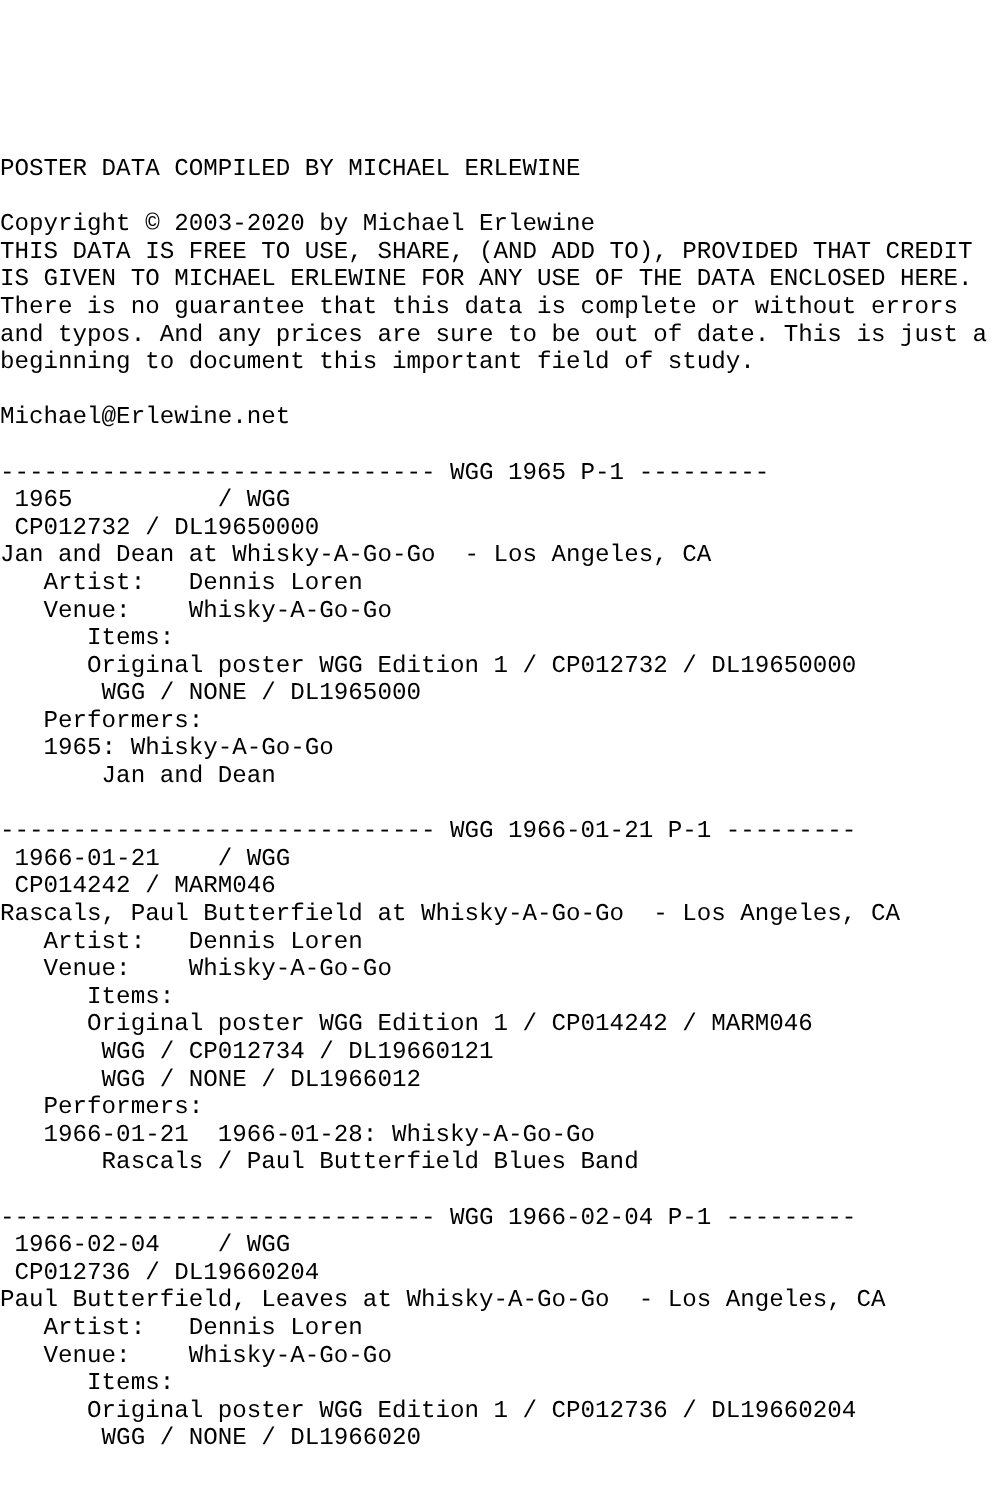POSTER DATA COMPILED BY MICHAEL ERLEWINE

Copyright © 2003-2020 by Michael Erlewine
THIS DATA IS FREE TO USE, SHARE, (AND ADD TO), PROVIDED THAT CREDIT
IS GIVEN TO MICHAEL ERLEWINE FOR ANY USE OF THE DATA ENCLOSED HERE.
There is no guarantee that this data is complete or without errors
and typos. And any prices are sure to be out of date. This is just a
beginning to document this important field of study.

Michael@Erlewine.net

------------------------------ WGG 1965 P-1 ---------
 1965          / WGG
 CP012732 / DL19650000
Jan and Dean at Whisky-A-Go-Go  - Los Angeles, CA
   Artist:   Dennis Loren
   Venue:    Whisky-A-Go-Go
      Items:
      Original poster WGG Edition 1 / CP012732 / DL19650000
       WGG / NONE / DL1965000
   Performers:
   1965: Whisky-A-Go-Go
       Jan and Dean

------------------------------ WGG 1966-01-21 P-1 ---------
 1966-01-21    / WGG
 CP014242 / MARM046
Rascals, Paul Butterfield at Whisky-A-Go-Go  - Los Angeles, CA
   Artist:   Dennis Loren
   Venue:    Whisky-A-Go-Go
      Items:
      Original poster WGG Edition 1 / CP014242 / MARM046
       WGG / CP012734 / DL19660121
       WGG / NONE / DL1966012
   Performers:
   1966-01-21  1966-01-28: Whisky-A-Go-Go
       Rascals / Paul Butterfield Blues Band

------------------------------ WGG 1966-02-04 P-1 ---------
 1966-02-04    / WGG
 CP012736 / DL19660204
Paul Butterfield, Leaves at Whisky-A-Go-Go  - Los Angeles, CA
   Artist:   Dennis Loren
   Venue:    Whisky-A-Go-Go
      Items:
      Original poster WGG Edition 1 / CP012736 / DL19660204
       WGG / NONE / DL1966020